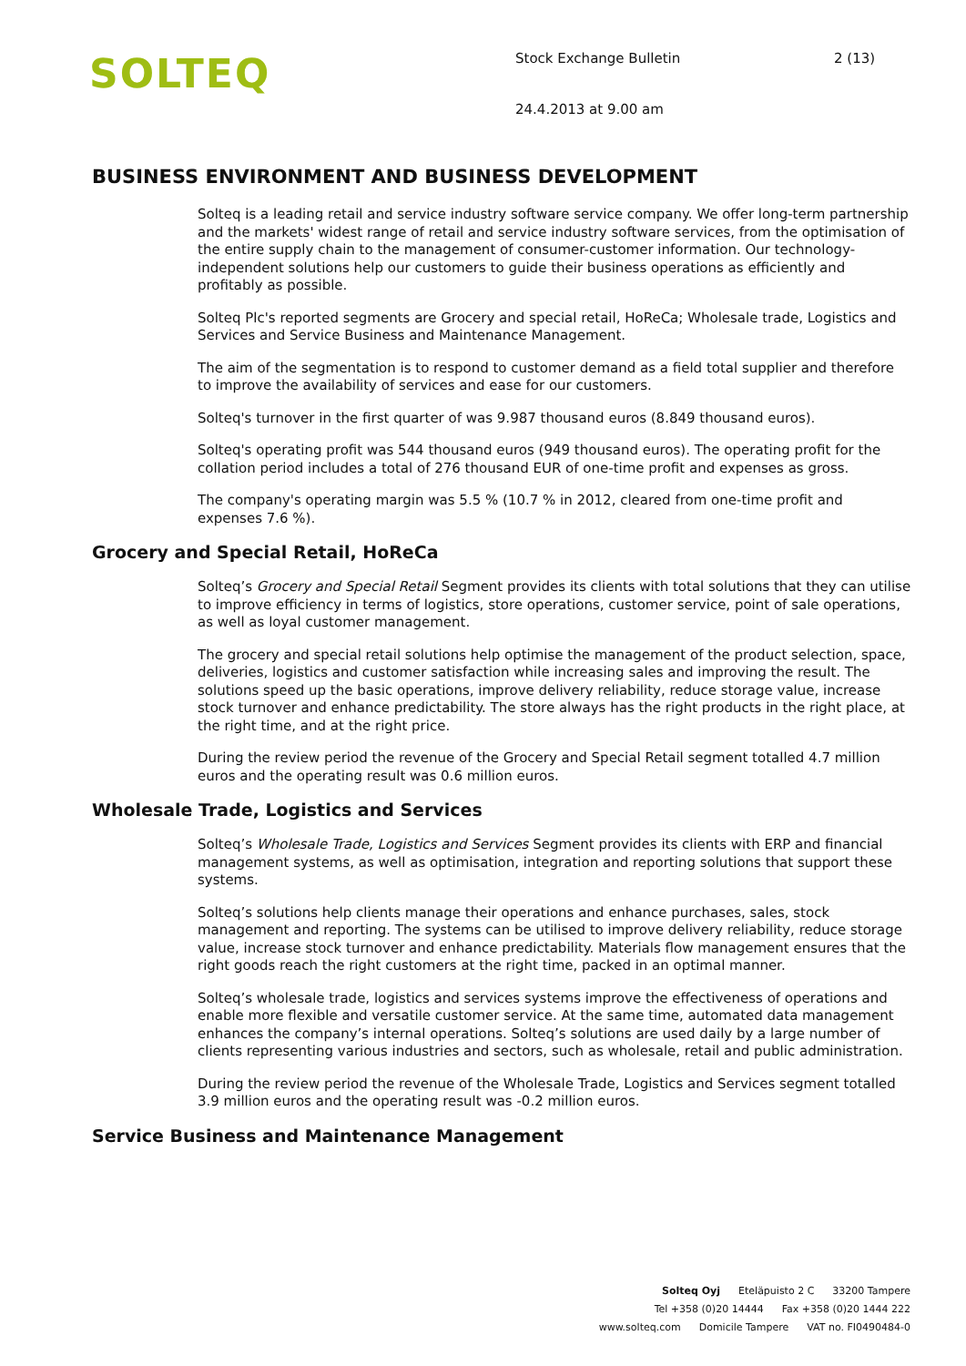SOLTEQ
Stock Exchange Bulletin 2 (13)
24.4.2013 at 9.00 am
BUSINESS ENVIRONMENT AND BUSINESS DEVELOPMENT
Solteq is a leading retail and service industry software service company. We offer long-term partnership and the markets' widest range of retail and service industry software services, from the optimisation of the entire supply chain to the management of consumer-customer information. Our technology-independent solutions help our customers to guide their business operations as efficiently and profitably as possible.
Solteq Plc's reported segments are Grocery and special retail, HoReCa; Wholesale trade, Logistics and Services and Service Business and Maintenance Management.
The aim of the segmentation is to respond to customer demand as a field total supplier and therefore to improve the availability of services and ease for our customers.
Solteq's turnover in the first quarter of was 9.987 thousand euros (8.849 thousand euros).
Solteq's operating profit was 544 thousand euros (949 thousand euros). The operating profit for the collation period includes a total of 276 thousand EUR of one-time profit and expenses as gross.
The company's operating margin was 5.5 % (10.7 % in 2012, cleared from one-time profit and expenses 7.6 %).
Grocery and Special Retail, HoReCa
Solteq’s Grocery and Special Retail Segment provides its clients with total solutions that they can utilise to improve efficiency in terms of logistics, store operations, customer service, point of sale operations, as well as loyal customer management.
The grocery and special retail solutions help optimise the management of the product selection, space, deliveries, logistics and customer satisfaction while increasing sales and improving the result. The solutions speed up the basic operations, improve delivery reliability, reduce storage value, increase stock turnover and enhance predictability. The store always has the right products in the right place, at the right time, and at the right price.
During the review period the revenue of the Grocery and Special Retail segment totalled 4.7 million euros and the operating result was 0.6 million euros.
Wholesale Trade, Logistics and Services
Solteq’s Wholesale Trade, Logistics and Services Segment provides its clients with ERP and financial management systems, as well as optimisation, integration and reporting solutions that support these systems.
Solteq’s solutions help clients manage their operations and enhance purchases, sales, stock management and reporting. The systems can be utilised to improve delivery reliability, reduce storage value, increase stock turnover and enhance predictability. Materials flow management ensures that the right goods reach the right customers at the right time, packed in an optimal manner.
Solteq’s wholesale trade, logistics and services systems improve the effectiveness of operations and enable more flexible and versatile customer service. At the same time, automated data management enhances the company’s internal operations. Solteq’s solutions are used daily by a large number of clients representing various industries and sectors, such as wholesale, retail and public administration.
During the review period the revenue of the Wholesale Trade, Logistics and Services segment totalled 3.9 million euros and the operating result was -0.2 million euros.
Service Business and Maintenance Management
Solteq Oyj Eteläpuisto 2 C 33200 Tampere
Tel +358 (0)20 14444 Fax +358 (0)20 1444 222
www.solteq.com Domicile Tampere VAT no. FI0490484-0